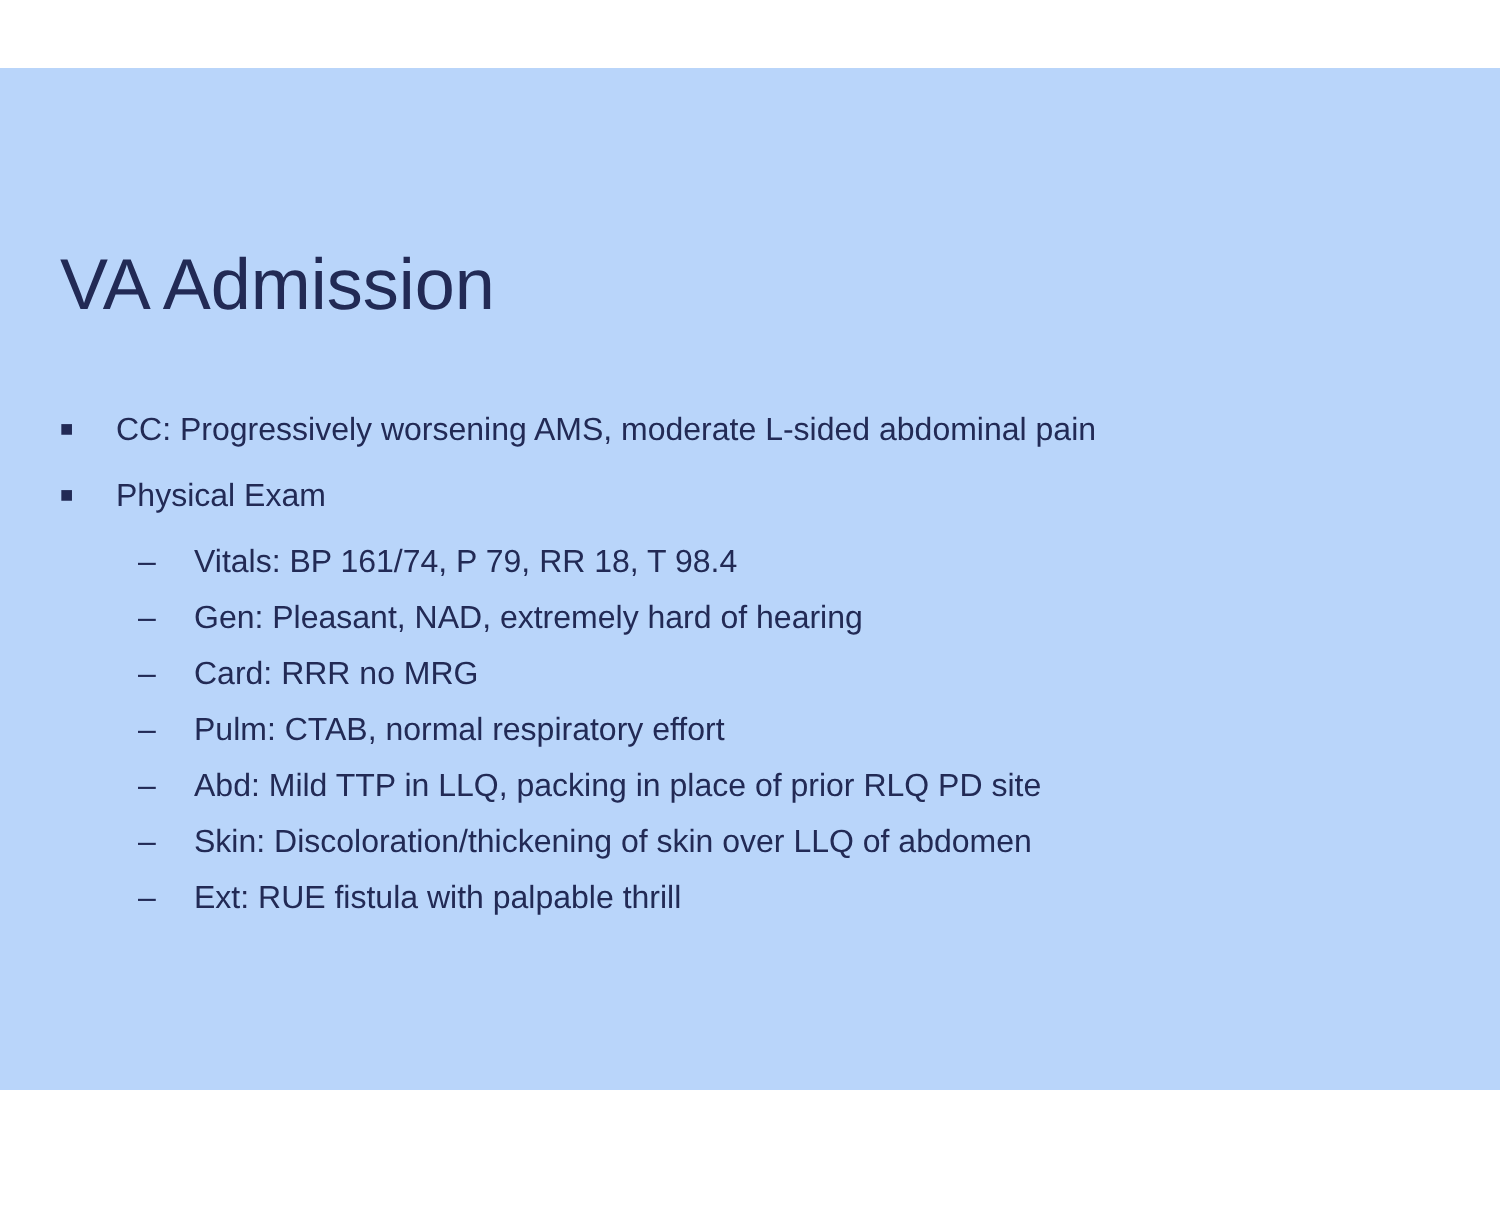VA Admission
■ CC: Progressively worsening AMS, moderate L-sided abdominal pain
■ Physical Exam
– Vitals: BP 161/74, P 79, RR 18, T 98.4
– Gen: Pleasant, NAD, extremely hard of hearing
– Card: RRR no MRG
– Pulm: CTAB, normal respiratory effort
– Abd: Mild TTP in LLQ, packing in place of prior RLQ PD site
– Skin: Discoloration/thickening of skin over LLQ of abdomen
– Ext: RUE fistula with palpable thrill